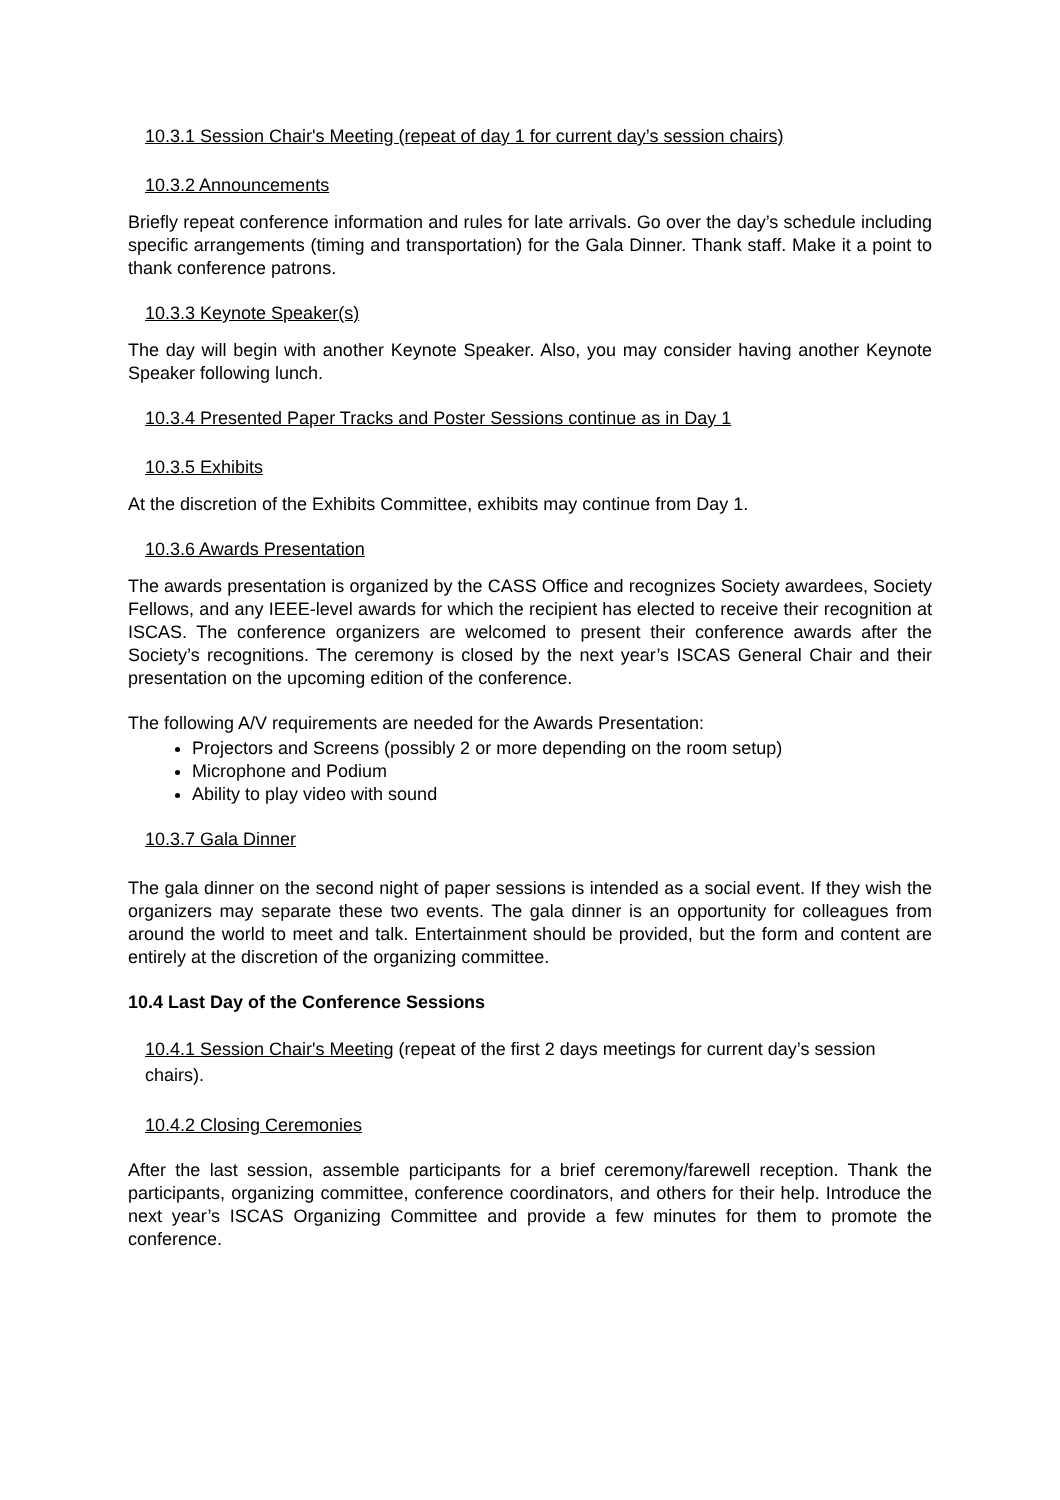10.3.1 Session Chair's Meeting (repeat of day 1 for current day’s session chairs)
10.3.2 Announcements
Briefly repeat conference information and rules for late arrivals. Go over the day’s schedule including specific arrangements (timing and transportation) for the Gala Dinner. Thank staff. Make it a point to thank conference patrons.
10.3.3 Keynote Speaker(s)
The day will begin with another Keynote Speaker. Also, you may consider having another Keynote Speaker following lunch.
10.3.4 Presented Paper Tracks and Poster Sessions continue as in Day 1
10.3.5 Exhibits
At the discretion of the Exhibits Committee, exhibits may continue from Day 1.
10.3.6 Awards Presentation
The awards presentation is organized by the CASS Office and recognizes Society awardees, Society Fellows, and any IEEE-level awards for which the recipient has elected to receive their recognition at ISCAS. The conference organizers are welcomed to present their conference awards after the Society’s recognitions. The ceremony is closed by the next year’s ISCAS General Chair and their presentation on the upcoming edition of the conference.
The following A/V requirements are needed for the Awards Presentation:
Projectors and Screens (possibly 2 or more depending on the room setup)
Microphone and Podium
Ability to play video with sound
10.3.7 Gala Dinner
The gala dinner on the second night of paper sessions is intended as a social event. If they wish the organizers may separate these two events. The gala dinner is an opportunity for colleagues from around the world to meet and talk. Entertainment should be provided, but the form and content are entirely at the discretion of the organizing committee.
10.4 Last Day of the Conference Sessions
10.4.1 Session Chair's Meeting (repeat of the first 2 days meetings for current day’s session chairs).
10.4.2 Closing Ceremonies
After the last session, assemble participants for a brief ceremony/farewell reception. Thank the participants, organizing committee, conference coordinators, and others for their help. Introduce the next year’s ISCAS Organizing Committee and provide a few minutes for them to promote the conference.